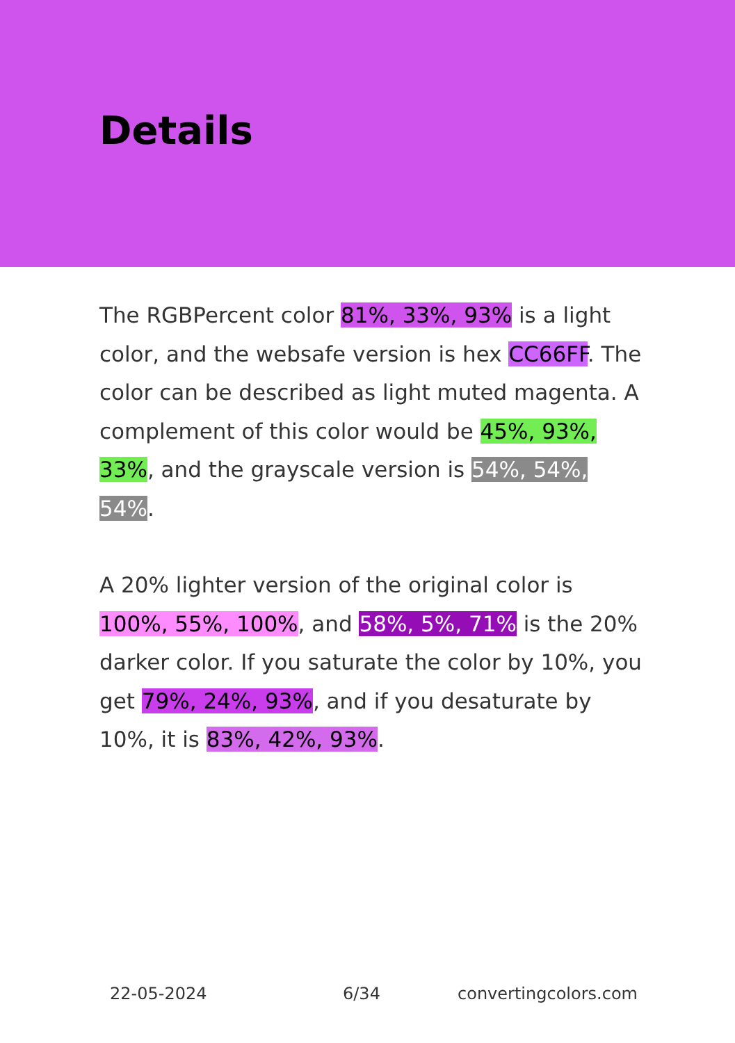Details
The RGBPercent color 81%, 33%, 93% is a light color, and the websafe version is hex CC66FF. The color can be described as light muted magenta. A complement of this color would be 45%, 93%, 33%, and the grayscale version is 54%, 54%, 54%.
A 20% lighter version of the original color is 100%, 55%, 100%, and 58%, 5%, 71% is the 20% darker color. If you saturate the color by 10%, you get 79%, 24%, 93%, and if you desaturate by 10%, it is 83%, 42%, 93%.
22-05-2024 6/34 convertingcolors.com